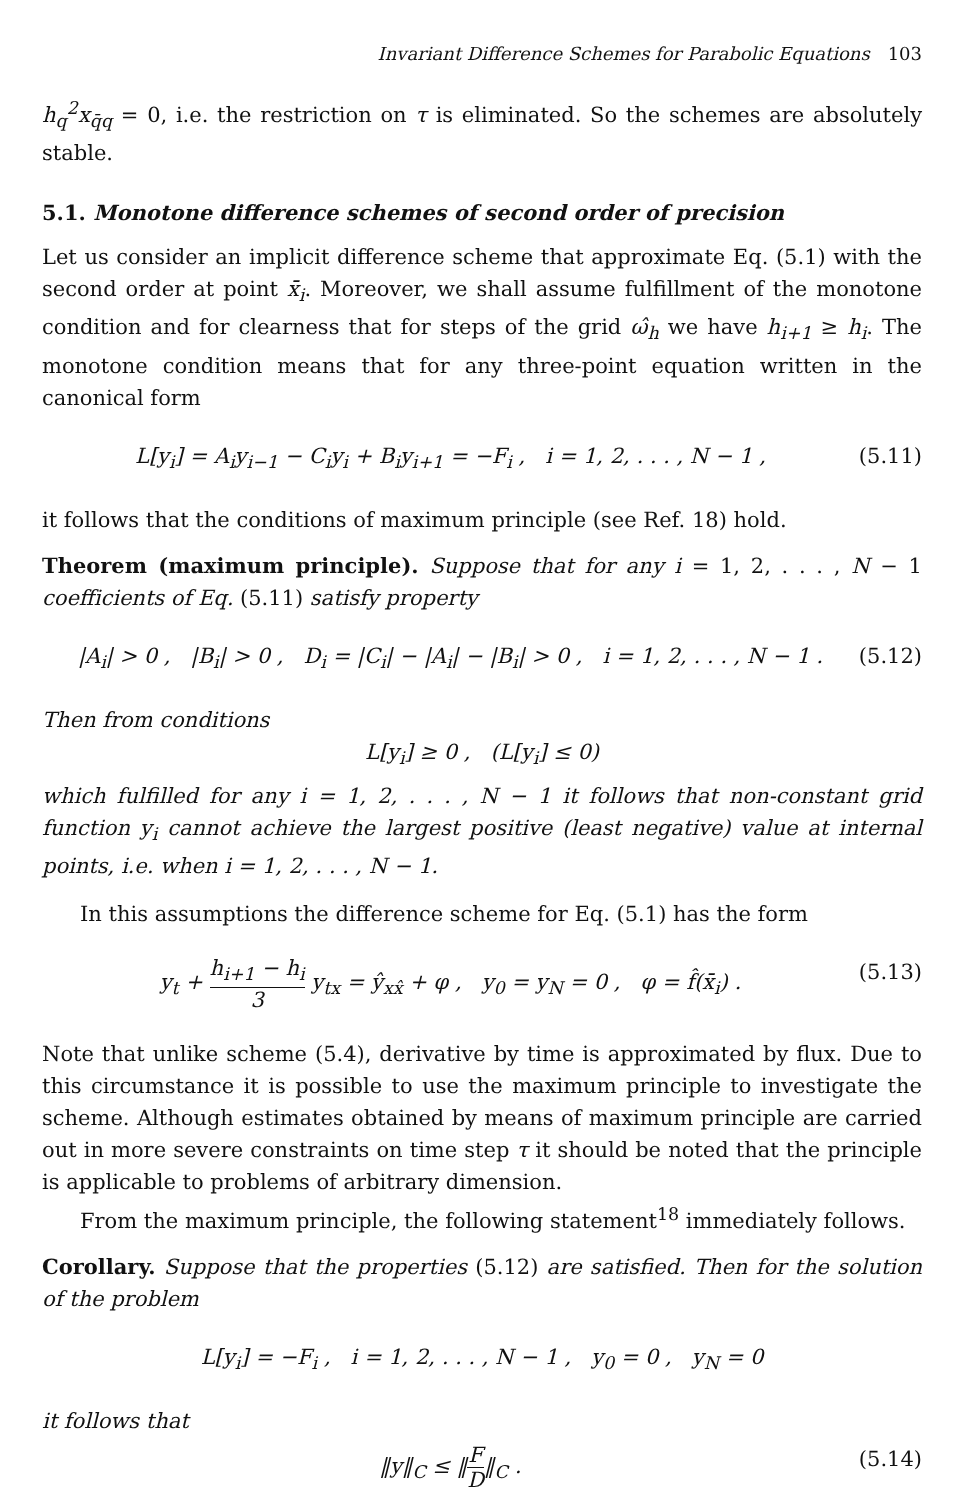Invariant Difference Schemes for Parabolic Equations 103
h<sub>q</sub><sup>2</sup>x<sub>q̄q</sub> = 0, i.e. the restriction on τ is eliminated. So the schemes are absolutely stable.
5.1. Monotone difference schemes of second order of precision
Let us consider an implicit difference scheme that approximate Eq. (5.1) with the second order at point x̄<sub>i</sub>. Moreover, we shall assume fulfillment of the monotone condition and for clearness that for steps of the grid ω̂<sub>h</sub> we have h<sub>i+1</sub> ≥ h<sub>i</sub>. The monotone condition means that for any three-point equation written in the canonical form
L[y<sub>i</sub>] = A<sub>i</sub>y<sub>i−1</sub> − C<sub>i</sub>y<sub>i</sub> + B<sub>i</sub>y<sub>i+1</sub> = −F<sub>i</sub> , i = 1, 2, . . . , N − 1 , (5.11)
it follows that the conditions of maximum principle (see Ref. 18) hold.
Theorem (maximum principle). Suppose that for any i = 1, 2, . . . , N − 1 coefficients of Eq. (5.11) satisfy property
|A<sub>i</sub>| > 0 , |B<sub>i</sub>| > 0 , D<sub>i</sub> = |C<sub>i</sub>| − |A<sub>i</sub>| − |B<sub>i</sub>| > 0 , i = 1, 2, . . . , N − 1 . (5.12)
Then from conditions
L[y<sub>i</sub>] ≥ 0 , (L[y<sub>i</sub>] ≤ 0)
which fulfilled for any i = 1, 2, . . . , N − 1 it follows that non-constant grid function y<sub>i</sub> cannot achieve the largest positive (least negative) value at internal points, i.e. when i = 1, 2, . . . , N − 1.
In this assumptions the difference scheme for Eq. (5.1) has the form
y<sub>t</sub> + h<sub>i+1</sub> − h<sub>i</sub> 3 y<sub>tx</sub> = ŷ<sub>xx̂</sub> + φ , y<sub>0</sub> = y<sub>N</sub> = 0 , φ = f̂(x̄<sub>i</sub>) . (5.13)
Note that unlike scheme (5.4), derivative by time is approximated by flux. Due to this circumstance it is possible to use the maximum principle to investigate the scheme. Although estimates obtained by means of maximum principle are carried out in more severe constraints on time step τ it should be noted that the principle is applicable to problems of arbitrary dimension.
From the maximum principle, the following statement<sup>18</sup> immediately follows.
Corollary. Suppose that the properties (5.12) are satisfied. Then for the solution of the problem
L[y<sub>i</sub>] = −F<sub>i</sub> , i = 1, 2, . . . , N − 1 , y<sub>0</sub> = 0 , y<sub>N</sub> = 0
it follows that
‖y‖<sub>C</sub> ≤ ‖F D‖<sub>C</sub> . (5.14)